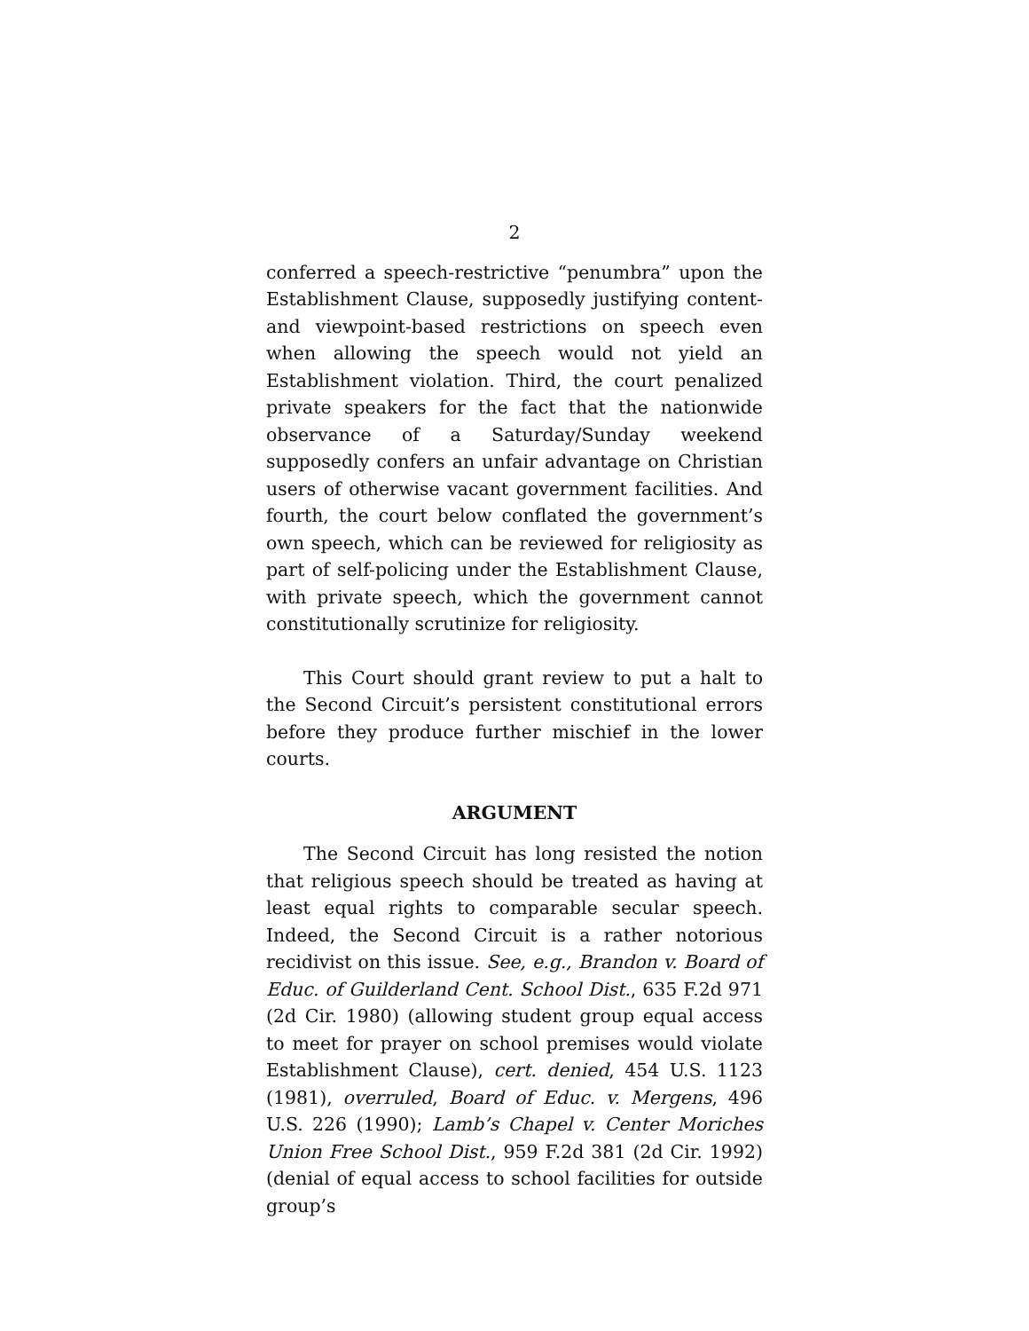2
conferred a speech-restrictive “penumbra” upon the Establishment Clause, supposedly justifying content- and viewpoint-based restrictions on speech even when allowing the speech would not yield an Establishment violation. Third, the court penalized private speakers for the fact that the nationwide observance of a Saturday/Sunday weekend supposedly confers an unfair advantage on Christian users of otherwise vacant government facilities. And fourth, the court below conflated the government’s own speech, which can be reviewed for religiosity as part of self-policing under the Establishment Clause, with private speech, which the government cannot constitutionally scrutinize for religiosity.
This Court should grant review to put a halt to the Second Circuit’s persistent constitutional errors before they produce further mischief in the lower courts.
ARGUMENT
The Second Circuit has long resisted the notion that religious speech should be treated as having at least equal rights to comparable secular speech. Indeed, the Second Circuit is a rather notorious recidivist on this issue. See, e.g., Brandon v. Board of Educ. of Guilderland Cent. School Dist., 635 F.2d 971 (2d Cir. 1980) (allowing student group equal access to meet for prayer on school premises would violate Establishment Clause), cert. denied, 454 U.S. 1123 (1981), overruled, Board of Educ. v. Mergens, 496 U.S. 226 (1990); Lamb’s Chapel v. Center Moriches Union Free School Dist., 959 F.2d 381 (2d Cir. 1992) (denial of equal access to school facilities for outside group’s